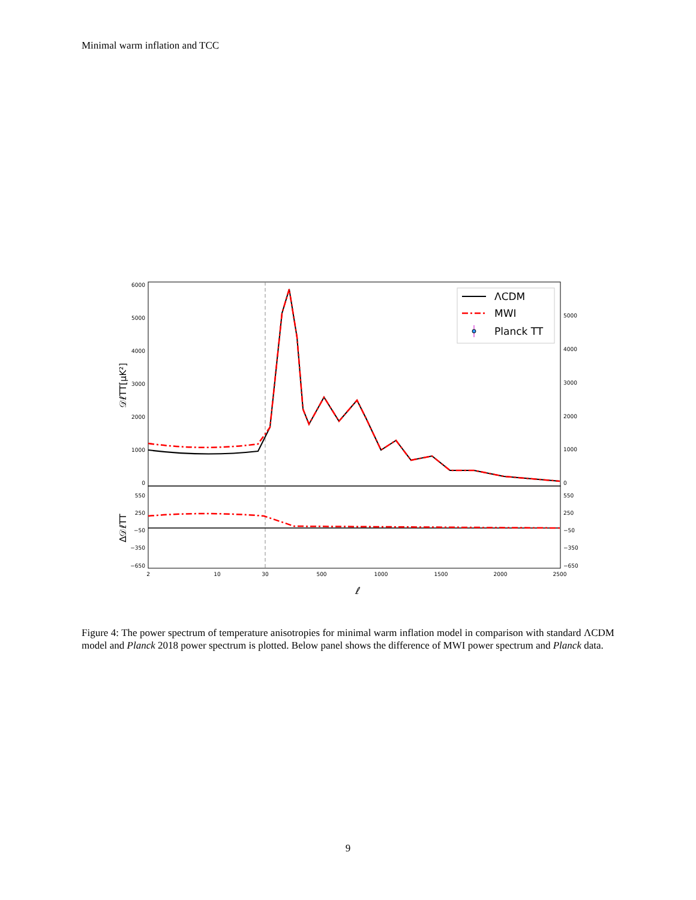Minimal warm inflation and TCC
6000
5000
4000
3000
2000
1000
0
550
250
−50
−350
−650
5000
4000
3000
2000
1000
0
550
250
−50
−350
−650
2
10
30
500
1000
1500
2000
2500
ℓ
𝒟ℓTT[μK²]
Δ𝒟ℓTT
ΛCDM
MWI
Planck TT
Figure 4: The power spectrum of temperature anisotropies for minimal warm inflation model in comparison with standard ΛCDM model and Planck 2018 power spectrum is plotted. Below panel shows the difference of MWI power spectrum and Planck data.
9